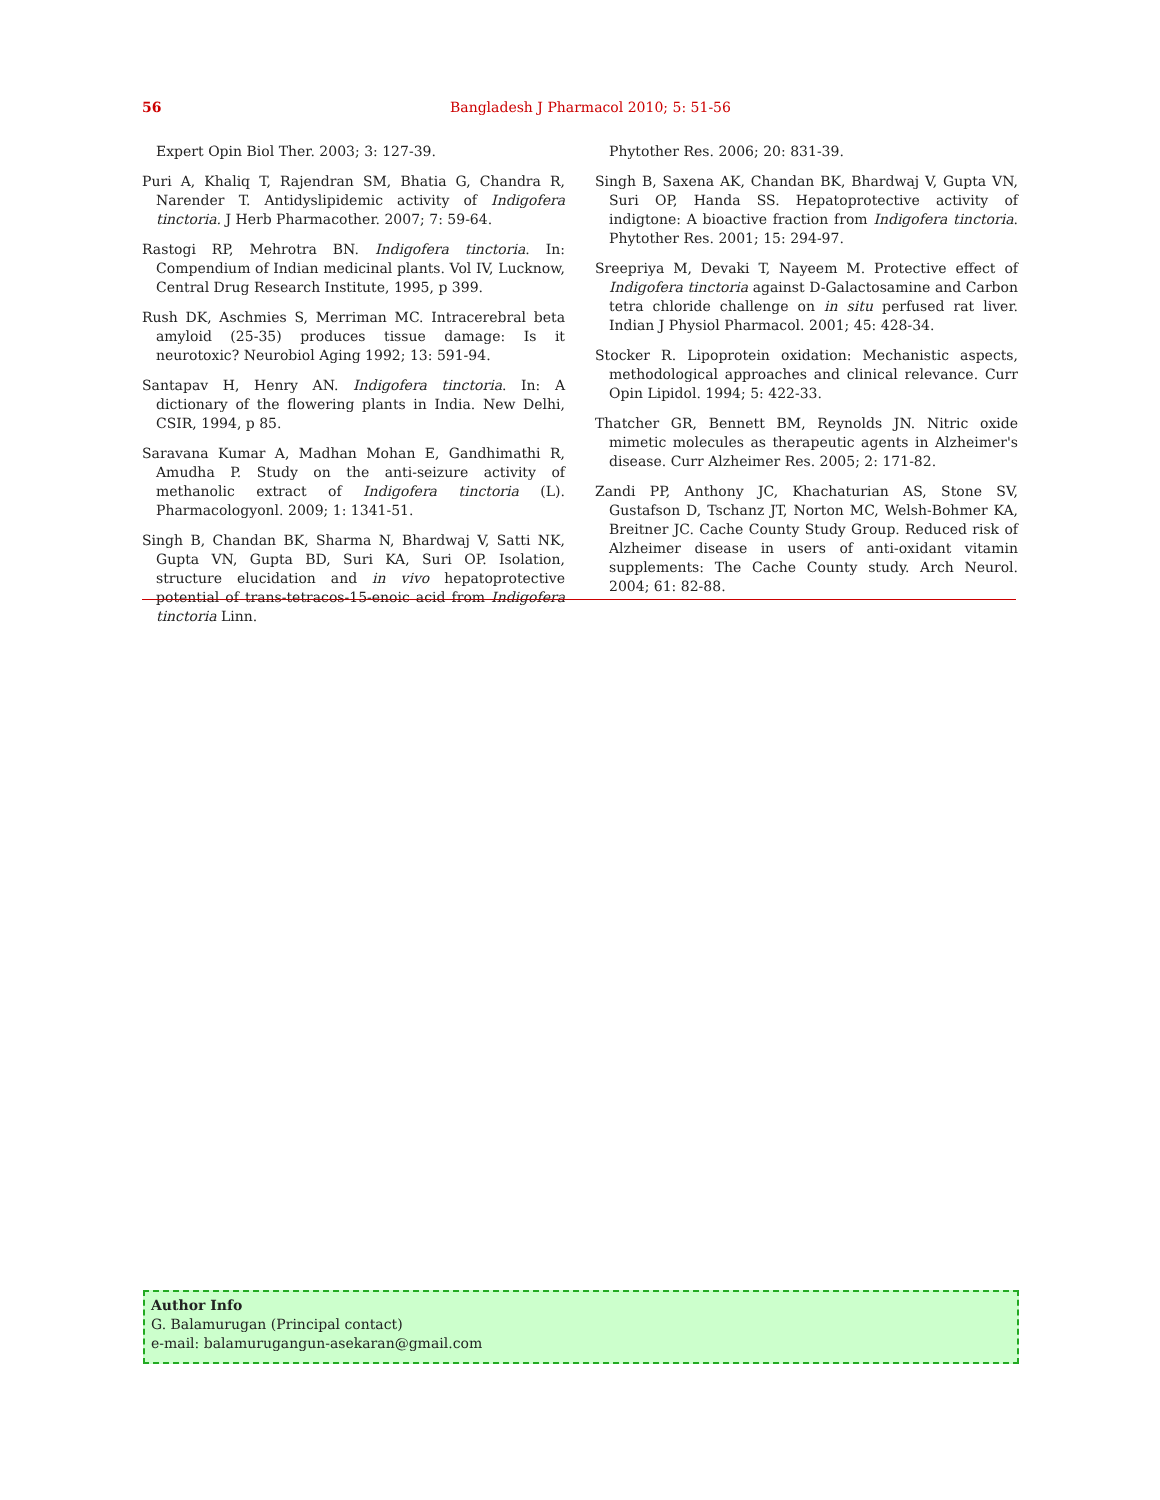56 Bangladesh J Pharmacol 2010; 5: 51-56
Expert Opin Biol Ther. 2003; 3: 127-39.
Puri A, Khaliq T, Rajendran SM, Bhatia G, Chandra R, Narender T. Antidyslipidemic activity of Indigofera tinctoria. J Herb Pharmacother. 2007; 7: 59-64.
Rastogi RP, Mehrotra BN. Indigofera tinctoria. In: Compendium of Indian medicinal plants. Vol IV, Lucknow, Central Drug Research Institute, 1995, p 399.
Rush DK, Aschmies S, Merriman MC. Intracerebral beta amyloid (25-35) produces tissue damage: Is it neurotoxic? Neurobiol Aging 1992; 13: 591-94.
Santapav H, Henry AN. Indigofera tinctoria. In: A dictionary of the flowering plants in India. New Delhi, CSIR, 1994, p 85.
Saravana Kumar A, Madhan Mohan E, Gandhimathi R, Amudha P. Study on the anti-seizure activity of methanolic extract of Indigofera tinctoria (L). Pharmacologyonl. 2009; 1: 1341-51.
Singh B, Chandan BK, Sharma N, Bhardwaj V, Satti NK, Gupta VN, Gupta BD, Suri KA, Suri OP. Isolation, structure elucidation and in vivo hepatoprotective potential of trans-tetracos-15-enoic acid from Indigofera tinctoria Linn.
Phytother Res. 2006; 20: 831-39.
Singh B, Saxena AK, Chandan BK, Bhardwaj V, Gupta VN, Suri OP, Handa SS. Hepatoprotective activity of indigtone: A bioactive fraction from Indigofera tinctoria. Phytother Res. 2001; 15: 294-97.
Sreepriya M, Devaki T, Nayeem M. Protective effect of Indigofera tinctoria against D-Galactosamine and Carbon tetra chloride challenge on in situ perfused rat liver. Indian J Physiol Pharmacol. 2001; 45: 428-34.
Stocker R. Lipoprotein oxidation: Mechanistic aspects, methodological approaches and clinical relevance. Curr Opin Lipidol. 1994; 5: 422-33.
Thatcher GR, Bennett BM, Reynolds JN. Nitric oxide mimetic molecules as therapeutic agents in Alzheimer's disease. Curr Alzheimer Res. 2005; 2: 171-82.
Zandi PP, Anthony JC, Khachaturian AS, Stone SV, Gustafson D, Tschanz JT, Norton MC, Welsh-Bohmer KA, Breitner JC. Cache County Study Group. Reduced risk of Alzheimer disease in users of anti-oxidant vitamin supplements: The Cache County study. Arch Neurol. 2004; 61: 82-88.
Author Info
G. Balamurugan (Principal contact)
e-mail: balamurugangun-asekaran@gmail.com